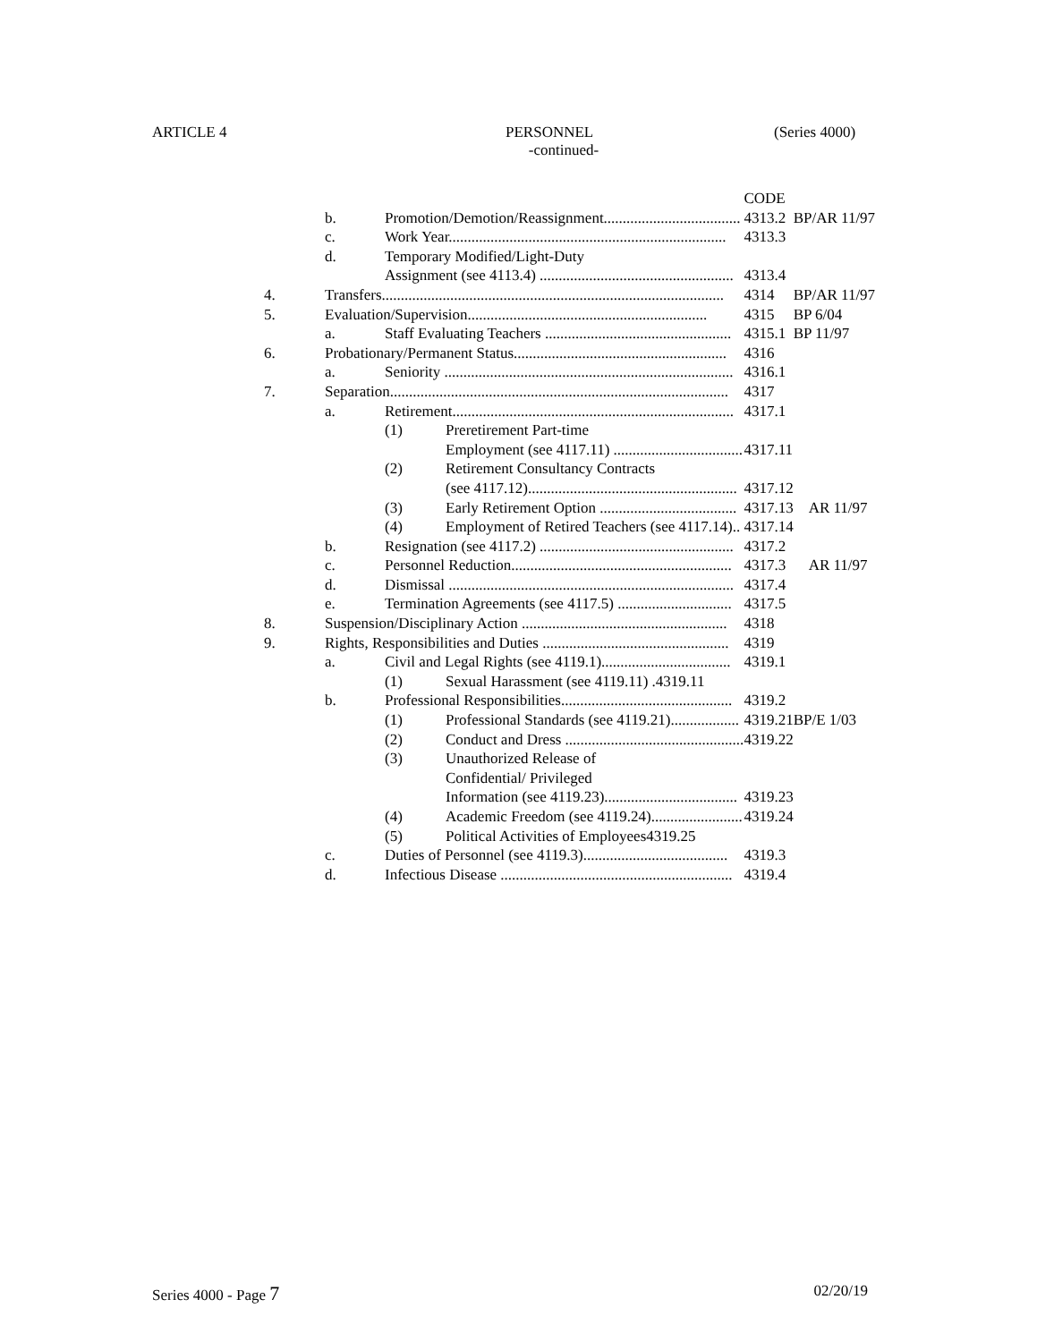ARTICLE 4 PERSONNEL (Series 4000)
-continued-
| | | | | CODE | |
| | b. | Promotion/Demotion/Reassignment.................................... | | 4313.2 | BP/AR 11/97 |
| | c. | Work Year......................................................................... | | 4313.3 | |
| | d. | Temporary Modified/Light-Duty | | | |
| | | Assignment (see 4113.4) ................................................... | | 4313.4 | |
| 4. | Transfers.......................................................................................... | | | 4314 | BP/AR 11/97 |
| 5. | Evaluation/Supervision............................................................... | | | 4315 | BP 6/04 |
| | a. | Staff Evaluating Teachers ................................................. | | 4315.1 | BP 11/97 |
| 6. | Probationary/Permanent Status........................................................ | | | 4316 | |
| | a. | Seniority ............................................................................ | | 4316.1 | |
| 7. | Separation......................................................................................... | | | 4317 | |
| | a. | Retirement.......................................................................... | | 4317.1 | |
| | | (1) | Preretirement Part-time | | |
| | | | Employment (see 4117.11) .................................. | 4317.11 | |
| | | (2) | Retirement Consultancy Contracts | | |
| | | | (see 4117.12)....................................................... | 4317.12 | |
| | | (3) | Early Retirement Option .................................... | 4317.13 | AR 11/97 |
| | | (4) | Employment of Retired Teachers (see 4117.14).. | 4317.14 | |
| | b. | Resignation (see 4117.2) ................................................... | | 4317.2 | |
| | c. | Personnel Reduction.......................................................... | | 4317.3 | AR 11/97 |
| | d. | Dismissal ........................................................................... | | 4317.4 | |
| | e. | Termination Agreements (see 4117.5) .............................. | | 4317.5 | |
| 8. | Suspension/Disciplinary Action ...................................................... | | | 4318 | |
| 9. | Rights, Responsibilities and Duties ................................................. | | | 4319 | |
| | a. | Civil and Legal Rights (see 4119.1).................................. | | 4319.1 | |
| | | (1) | Sexual Harassment (see 4119.11) .4319.11 | | |
| | b. | Professional Responsibilities............................................. | | 4319.2 | |
| | | (1) | Professional Standards (see 4119.21).................. | 4319.21 | BP/E 1/03 |
| | | (2) | Conduct and Dress ............................................... | 4319.22 | |
| | | (3) | Unauthorized Release of | | |
| | | | Confidential/ Privileged | | |
| | | | Information (see 4119.23)................................... | 4319.23 | |
| | | (4) | Academic Freedom (see 4119.24)........................ | 4319.24 | |
| | | (5) | Political Activities of Employees4319.25 | | |
| | c. | Duties of Personnel (see 4119.3)...................................... | | 4319.3 | |
| | d. | Infectious Disease ............................................................. | | 4319.4 | |
Series 4000 - Page 7 02/20/19